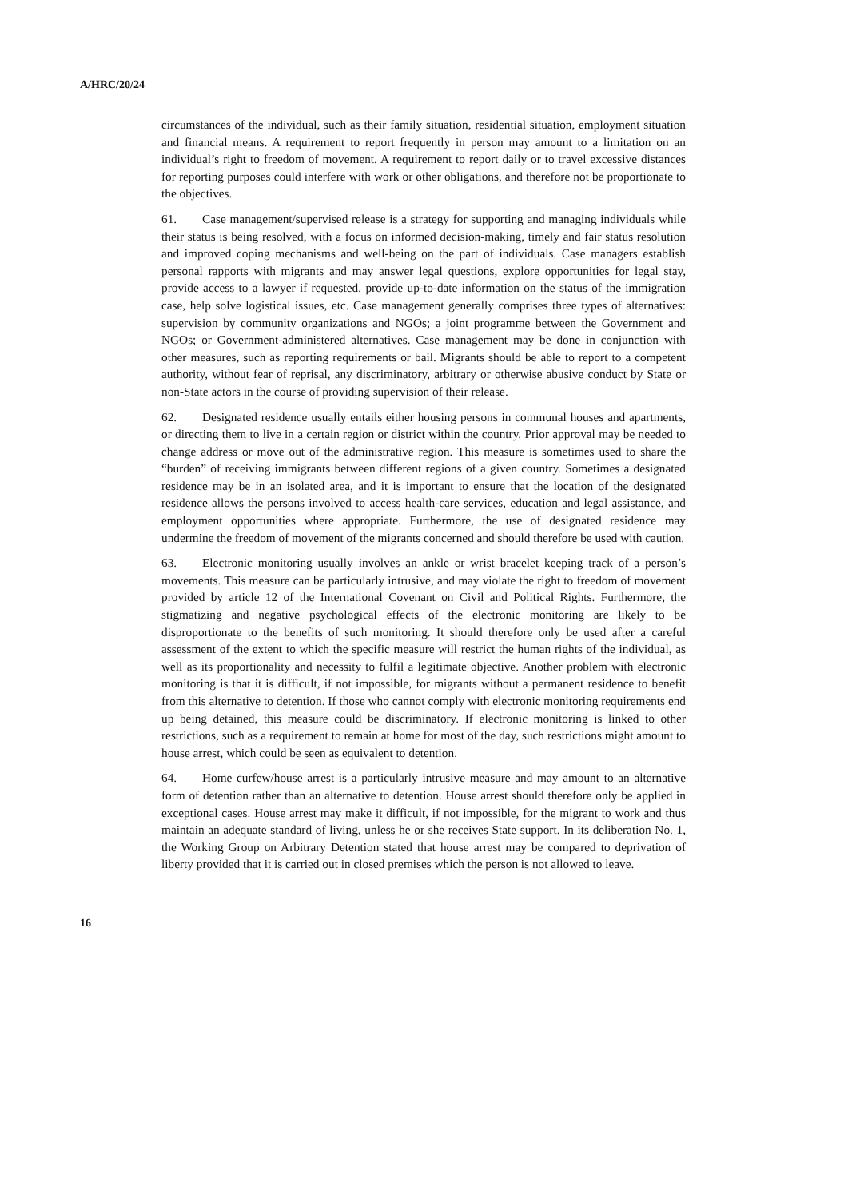A/HRC/20/24
circumstances of the individual, such as their family situation, residential situation, employment situation and financial means. A requirement to report frequently in person may amount to a limitation on an individual’s right to freedom of movement. A requirement to report daily or to travel excessive distances for reporting purposes could interfere with work or other obligations, and therefore not be proportionate to the objectives.
61. Case management/supervised release is a strategy for supporting and managing individuals while their status is being resolved, with a focus on informed decision-making, timely and fair status resolution and improved coping mechanisms and well-being on the part of individuals. Case managers establish personal rapports with migrants and may answer legal questions, explore opportunities for legal stay, provide access to a lawyer if requested, provide up-to-date information on the status of the immigration case, help solve logistical issues, etc. Case management generally comprises three types of alternatives: supervision by community organizations and NGOs; a joint programme between the Government and NGOs; or Government-administered alternatives. Case management may be done in conjunction with other measures, such as reporting requirements or bail. Migrants should be able to report to a competent authority, without fear of reprisal, any discriminatory, arbitrary or otherwise abusive conduct by State or non-State actors in the course of providing supervision of their release.
62. Designated residence usually entails either housing persons in communal houses and apartments, or directing them to live in a certain region or district within the country. Prior approval may be needed to change address or move out of the administrative region. This measure is sometimes used to share the “burden” of receiving immigrants between different regions of a given country. Sometimes a designated residence may be in an isolated area, and it is important to ensure that the location of the designated residence allows the persons involved to access health-care services, education and legal assistance, and employment opportunities where appropriate. Furthermore, the use of designated residence may undermine the freedom of movement of the migrants concerned and should therefore be used with caution.
63. Electronic monitoring usually involves an ankle or wrist bracelet keeping track of a person’s movements. This measure can be particularly intrusive, and may violate the right to freedom of movement provided by article 12 of the International Covenant on Civil and Political Rights. Furthermore, the stigmatizing and negative psychological effects of the electronic monitoring are likely to be disproportionate to the benefits of such monitoring. It should therefore only be used after a careful assessment of the extent to which the specific measure will restrict the human rights of the individual, as well as its proportionality and necessity to fulfil a legitimate objective. Another problem with electronic monitoring is that it is difficult, if not impossible, for migrants without a permanent residence to benefit from this alternative to detention. If those who cannot comply with electronic monitoring requirements end up being detained, this measure could be discriminatory. If electronic monitoring is linked to other restrictions, such as a requirement to remain at home for most of the day, such restrictions might amount to house arrest, which could be seen as equivalent to detention.
64. Home curfew/house arrest is a particularly intrusive measure and may amount to an alternative form of detention rather than an alternative to detention. House arrest should therefore only be applied in exceptional cases. House arrest may make it difficult, if not impossible, for the migrant to work and thus maintain an adequate standard of living, unless he or she receives State support. In its deliberation No. 1, the Working Group on Arbitrary Detention stated that house arrest may be compared to deprivation of liberty provided that it is carried out in closed premises which the person is not allowed to leave.
16